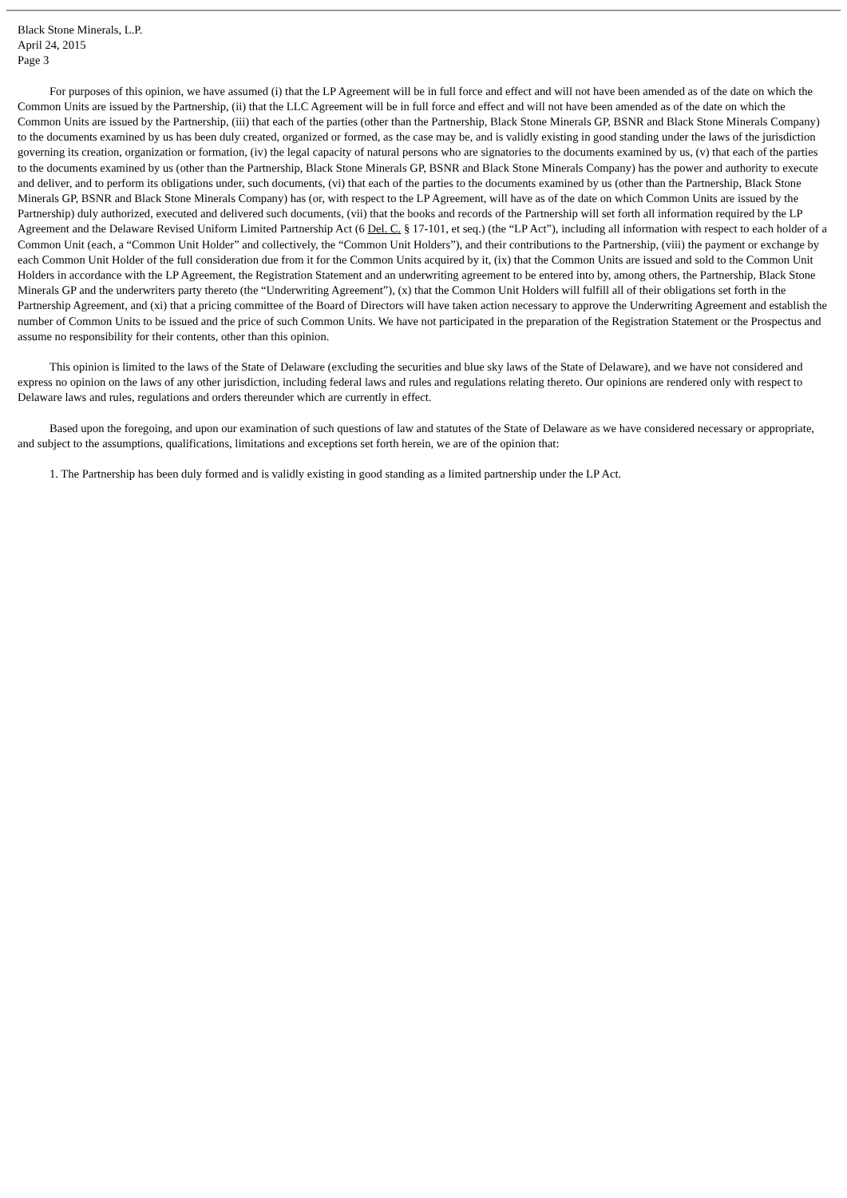Black Stone Minerals, L.P.
April 24, 2015
Page 3
For purposes of this opinion, we have assumed (i) that the LP Agreement will be in full force and effect and will not have been amended as of the date on which the Common Units are issued by the Partnership, (ii) that the LLC Agreement will be in full force and effect and will not have been amended as of the date on which the Common Units are issued by the Partnership, (iii) that each of the parties (other than the Partnership, Black Stone Minerals GP, BSNR and Black Stone Minerals Company) to the documents examined by us has been duly created, organized or formed, as the case may be, and is validly existing in good standing under the laws of the jurisdiction governing its creation, organization or formation, (iv) the legal capacity of natural persons who are signatories to the documents examined by us, (v) that each of the parties to the documents examined by us (other than the Partnership, Black Stone Minerals GP, BSNR and Black Stone Minerals Company) has the power and authority to execute and deliver, and to perform its obligations under, such documents, (vi) that each of the parties to the documents examined by us (other than the Partnership, Black Stone Minerals GP, BSNR and Black Stone Minerals Company) has (or, with respect to the LP Agreement, will have as of the date on which Common Units are issued by the Partnership) duly authorized, executed and delivered such documents, (vii) that the books and records of the Partnership will set forth all information required by the LP Agreement and the Delaware Revised Uniform Limited Partnership Act (6 Del. C. § 17-101, et seq.) (the “LP Act”), including all information with respect to each holder of a Common Unit (each, a “Common Unit Holder” and collectively, the “Common Unit Holders”), and their contributions to the Partnership, (viii) the payment or exchange by each Common Unit Holder of the full consideration due from it for the Common Units acquired by it, (ix) that the Common Units are issued and sold to the Common Unit Holders in accordance with the LP Agreement, the Registration Statement and an underwriting agreement to be entered into by, among others, the Partnership, Black Stone Minerals GP and the underwriters party thereto (the “Underwriting Agreement”), (x) that the Common Unit Holders will fulfill all of their obligations set forth in the Partnership Agreement, and (xi) that a pricing committee of the Board of Directors will have taken action necessary to approve the Underwriting Agreement and establish the number of Common Units to be issued and the price of such Common Units. We have not participated in the preparation of the Registration Statement or the Prospectus and assume no responsibility for their contents, other than this opinion.
This opinion is limited to the laws of the State of Delaware (excluding the securities and blue sky laws of the State of Delaware), and we have not considered and express no opinion on the laws of any other jurisdiction, including federal laws and rules and regulations relating thereto. Our opinions are rendered only with respect to Delaware laws and rules, regulations and orders thereunder which are currently in effect.
Based upon the foregoing, and upon our examination of such questions of law and statutes of the State of Delaware as we have considered necessary or appropriate, and subject to the assumptions, qualifications, limitations and exceptions set forth herein, we are of the opinion that:
1. The Partnership has been duly formed and is validly existing in good standing as a limited partnership under the LP Act.